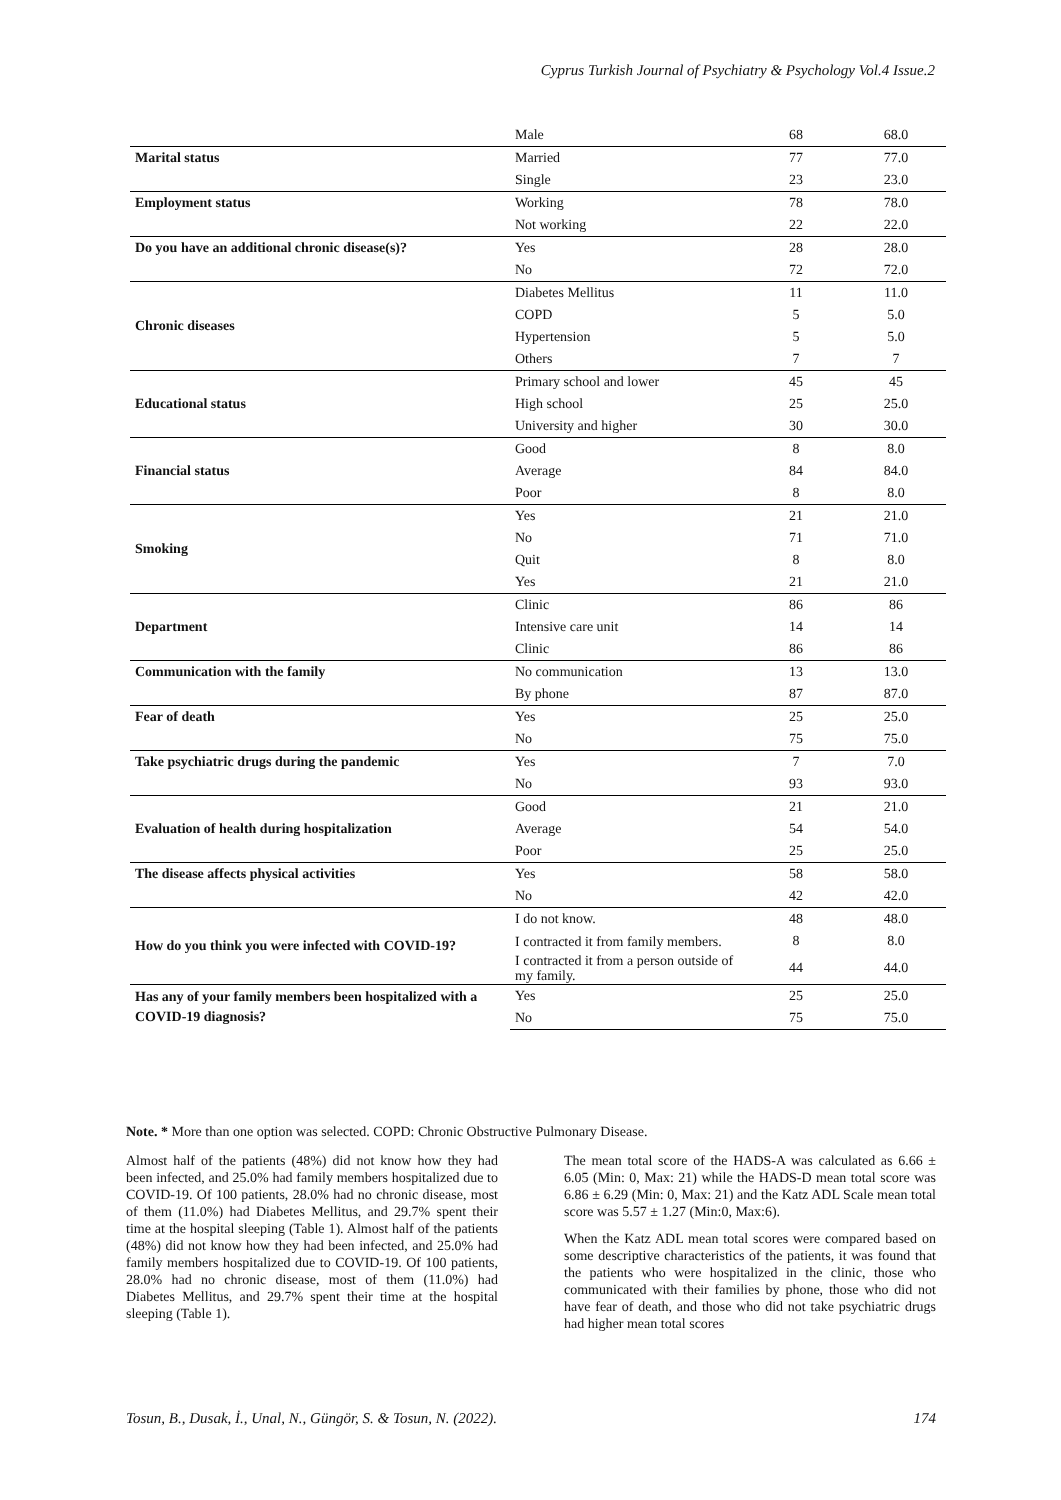Cyprus Turkish Journal of Psychiatry & Psychology Vol.4 Issue.2
| | Male | 68 | 68.0 |
| Marital status | Married | 77 | 77.0 |
| | Single | 23 | 23.0 |
| Employment status | Working | 78 | 78.0 |
| | Not working | 22 | 22.0 |
| Do you have an additional chronic disease(s)? | Yes | 28 | 28.0 |
| | No | 72 | 72.0 |
| Chronic diseases | Diabetes Mellitus | 11 | 11.0 |
| | COPD | 5 | 5.0 |
| | Hypertension | 5 | 5.0 |
| | Others | 7 | 7 |
| Educational status | Primary school and lower | 45 | 45 |
| | High school | 25 | 25.0 |
| | University and higher | 30 | 30.0 |
| Financial status | Good | 8 | 8.0 |
| | Average | 84 | 84.0 |
| | Poor | 8 | 8.0 |
| Smoking | Yes | 21 | 21.0 |
| | No | 71 | 71.0 |
| | Quit | 8 | 8.0 |
| | Yes | 21 | 21.0 |
| Department | Clinic | 86 | 86 |
| | Intensive care unit | 14 | 14 |
| | Clinic | 86 | 86 |
| Communication with the family | No communication | 13 | 13.0 |
| | By phone | 87 | 87.0 |
| Fear of death | Yes | 25 | 25.0 |
| | No | 75 | 75.0 |
| Take psychiatric drugs during the pandemic | Yes | 7 | 7.0 |
| | No | 93 | 93.0 |
| Evaluation of health during hospitalization | Good | 21 | 21.0 |
| | Average | 54 | 54.0 |
| | Poor | 25 | 25.0 |
| The disease affects physical activities | Yes | 58 | 58.0 |
| | No | 42 | 42.0 |
| How do you think you were infected with COVID-19? | I do not know. | 48 | 48.0 |
| | I contracted it from family members. | 8 | 8.0 |
| | I contracted it from a person outside of my family. | 44 | 44.0 |
| Has any of your family members been hospitalized with a COVID-19 diagnosis? | Yes | 25 | 25.0 |
| | No | 75 | 75.0 |
Note. * More than one option was selected. COPD: Chronic Obstructive Pulmonary Disease.
Almost half of the patients (48%) did not know how they had been infected, and 25.0% had family members hospitalized due to COVID-19. Of 100 patients, 28.0% had no chronic disease, most of them (11.0%) had Diabetes Mellitus, and 29.7% spent their time at the hospital sleeping (Table 1). Almost half of the patients (48%) did not know how they had been infected, and 25.0% had family members hospitalized due to COVID-19. Of 100 patients, 28.0% had no chronic disease, most of them (11.0%) had Diabetes Mellitus, and 29.7% spent their time at the hospital sleeping (Table 1).
The mean total score of the HADS-A was calculated as 6.66 ± 6.05 (Min: 0, Max: 21) while the HADS-D mean total score was 6.86 ± 6.29 (Min: 0, Max: 21) and the Katz ADL Scale mean total score was 5.57 ± 1.27 (Min:0, Max:6).
When the Katz ADL mean total scores were compared based on some descriptive characteristics of the patients, it was found that the patients who were hospitalized in the clinic, those who communicated with their families by phone, those who did not have fear of death, and those who did not take psychiatric drugs had higher mean total scores
Tosun, B., Dusak, İ., Unal, N., Güngör, S. & Tosun, N. (2022). 174